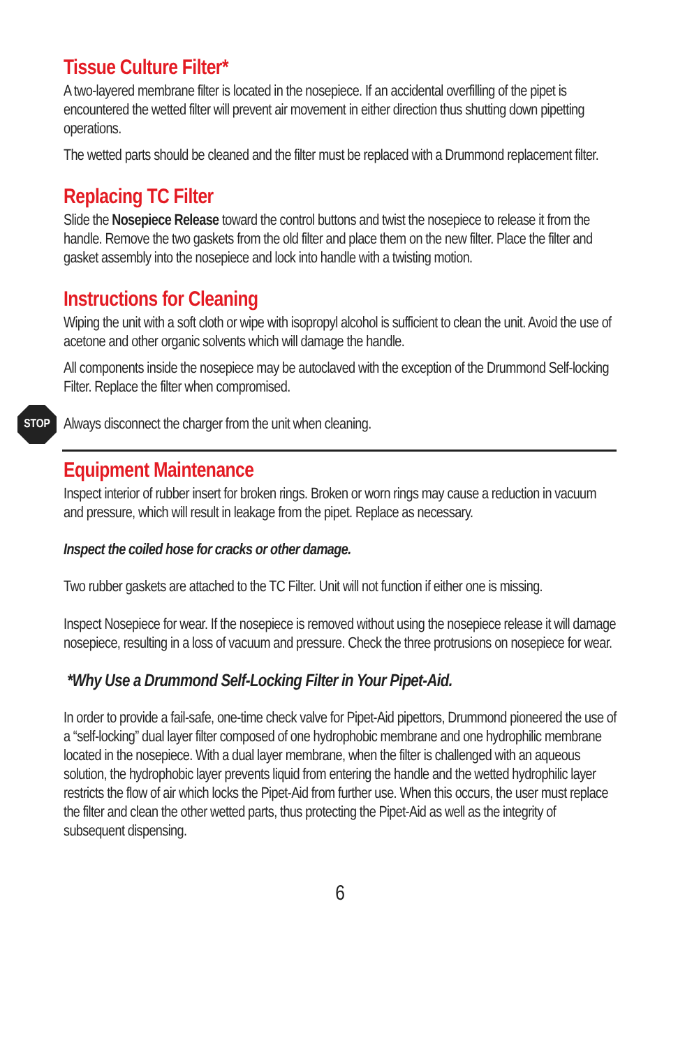Tissue Culture Filter*
A two-layered membrane filter is located in the nosepiece. If an accidental overfilling of the pipet is encountered the wetted filter will prevent air movement in either direction thus shutting down pipetting operations.
The wetted parts should be cleaned and the filter must be replaced with a Drummond replacement filter.
Replacing TC Filter
Slide the Nosepiece Release toward the control buttons and twist the nosepiece to release it from the handle. Remove the two gaskets from the old filter and place them on the new filter. Place the filter and gasket assembly into the nosepiece and lock into handle with a twisting motion.
Instructions for Cleaning
Wiping the unit with a soft cloth or wipe with isopropyl alcohol is sufficient to clean the unit. Avoid the use of acetone and other organic solvents which will damage the handle.
All components inside the nosepiece may be autoclaved with the exception of the Drummond Self-locking Filter. Replace the filter when compromised.
STOP
Always disconnect the charger from the unit when cleaning.
Equipment Maintenance
Inspect interior of rubber insert for broken rings. Broken or worn rings may cause a reduction in vacuum and pressure, which will result in leakage from the pipet. Replace as necessary.
Inspect the coiled hose for cracks or other damage.
Two rubber gaskets are attached to the TC Filter. Unit will not function if either one is missing.
Inspect Nosepiece for wear. If the nosepiece is removed without using the nosepiece release it will damage nosepiece, resulting in a loss of vacuum and pressure. Check the three protrusions on nosepiece for wear.
*Why Use a Drummond Self-Locking Filter in Your Pipet-Aid.
In order to provide a fail-safe, one-time check valve for Pipet-Aid pipettors, Drummond pioneered the use of a “self-locking” dual layer filter composed of one hydrophobic membrane and one hydrophilic membrane located in the nosepiece. With a dual layer membrane, when the filter is challenged with an aqueous solution, the hydrophobic layer prevents liquid from entering the handle and the wetted hydrophilic layer restricts the flow of air which locks the Pipet-Aid from further use. When this occurs, the user must replace the filter and clean the other wetted parts, thus protecting the Pipet-Aid as well as the integrity of subsequent dispensing.
6